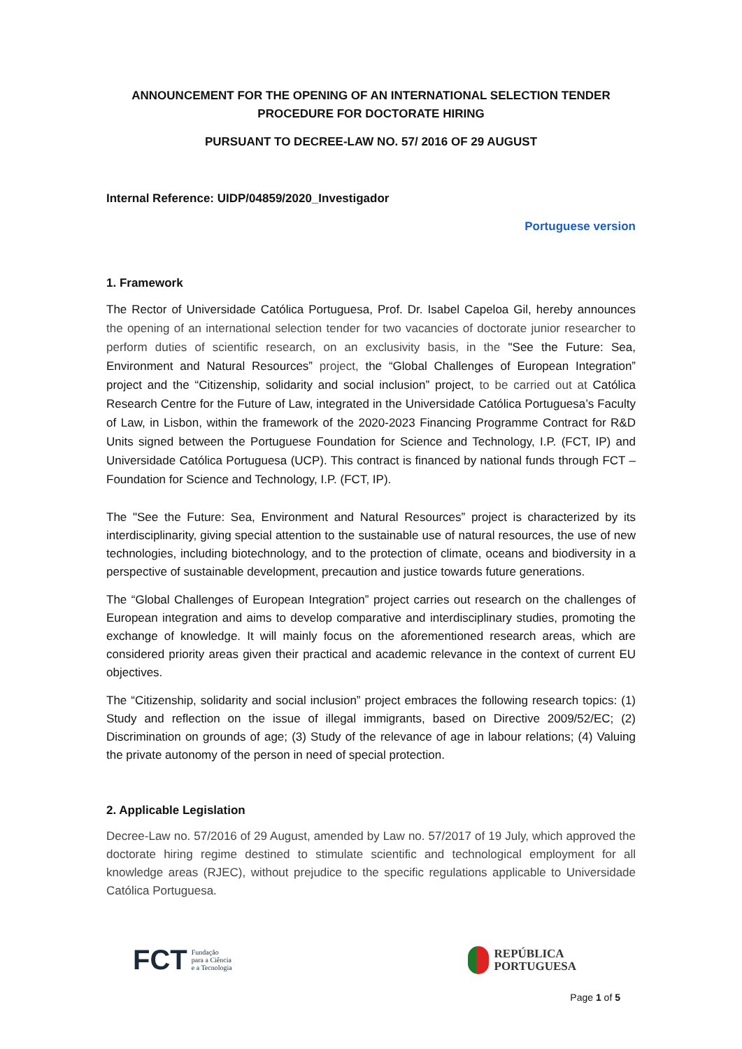ANNOUNCEMENT FOR THE OPENING OF AN INTERNATIONAL SELECTION TENDER
PROCEDURE FOR DOCTORATE HIRING
PURSUANT TO DECREE-LAW NO. 57/ 2016 OF 29 AUGUST
Internal Reference: UIDP/04859/2020_Investigador
Portuguese version
1. Framework
The Rector of Universidade Católica Portuguesa, Prof. Dr. Isabel Capeloa Gil, hereby announces the opening of an international selection tender for two vacancies of doctorate junior researcher to perform duties of scientific research, on an exclusivity basis, in the "See the Future: Sea, Environment and Natural Resources” project, the “Global Challenges of European Integration” project and the “Citizenship, solidarity and social inclusion” project, to be carried out at Católica Research Centre for the Future of Law, integrated in the Universidade Católica Portuguesa’s Faculty of Law, in Lisbon, within the framework of the 2020-2023 Financing Programme Contract for R&D Units signed between the Portuguese Foundation for Science and Technology, I.P. (FCT, IP) and Universidade Católica Portuguesa (UCP). This contract is financed by national funds through FCT – Foundation for Science and Technology, I.P. (FCT, IP).
The "See the Future: Sea, Environment and Natural Resources” project is characterized by its interdisciplinarity, giving special attention to the sustainable use of natural resources, the use of new technologies, including biotechnology, and to the protection of climate, oceans and biodiversity in a perspective of sustainable development, precaution and justice towards future generations.
The “Global Challenges of European Integration” project carries out research on the challenges of European integration and aims to develop comparative and interdisciplinary studies, promoting the exchange of knowledge. It will mainly focus on the aforementioned research areas, which are considered priority areas given their practical and academic relevance in the context of current EU objectives.
The “Citizenship, solidarity and social inclusion” project embraces the following research topics: (1) Study and reflection on the issue of illegal immigrants, based on Directive 2009/52/EC; (2) Discrimination on grounds of age; (3) Study of the relevance of age in labour relations; (4) Valuing the private autonomy of the person in need of special protection.
2. Applicable Legislation
Decree-Law no. 57/2016 of 29 August, amended by Law no. 57/2017 of 19 July, which approved the doctorate hiring regime destined to stimulate scientific and technological employment for all knowledge areas (RJEC), without prejudice to the specific regulations applicable to Universidade Católica Portuguesa.
FCT Fundação
para a Ciência
e a Tecnologia
REPÚBLICA
PORTUGUESA
Page 1 of 5